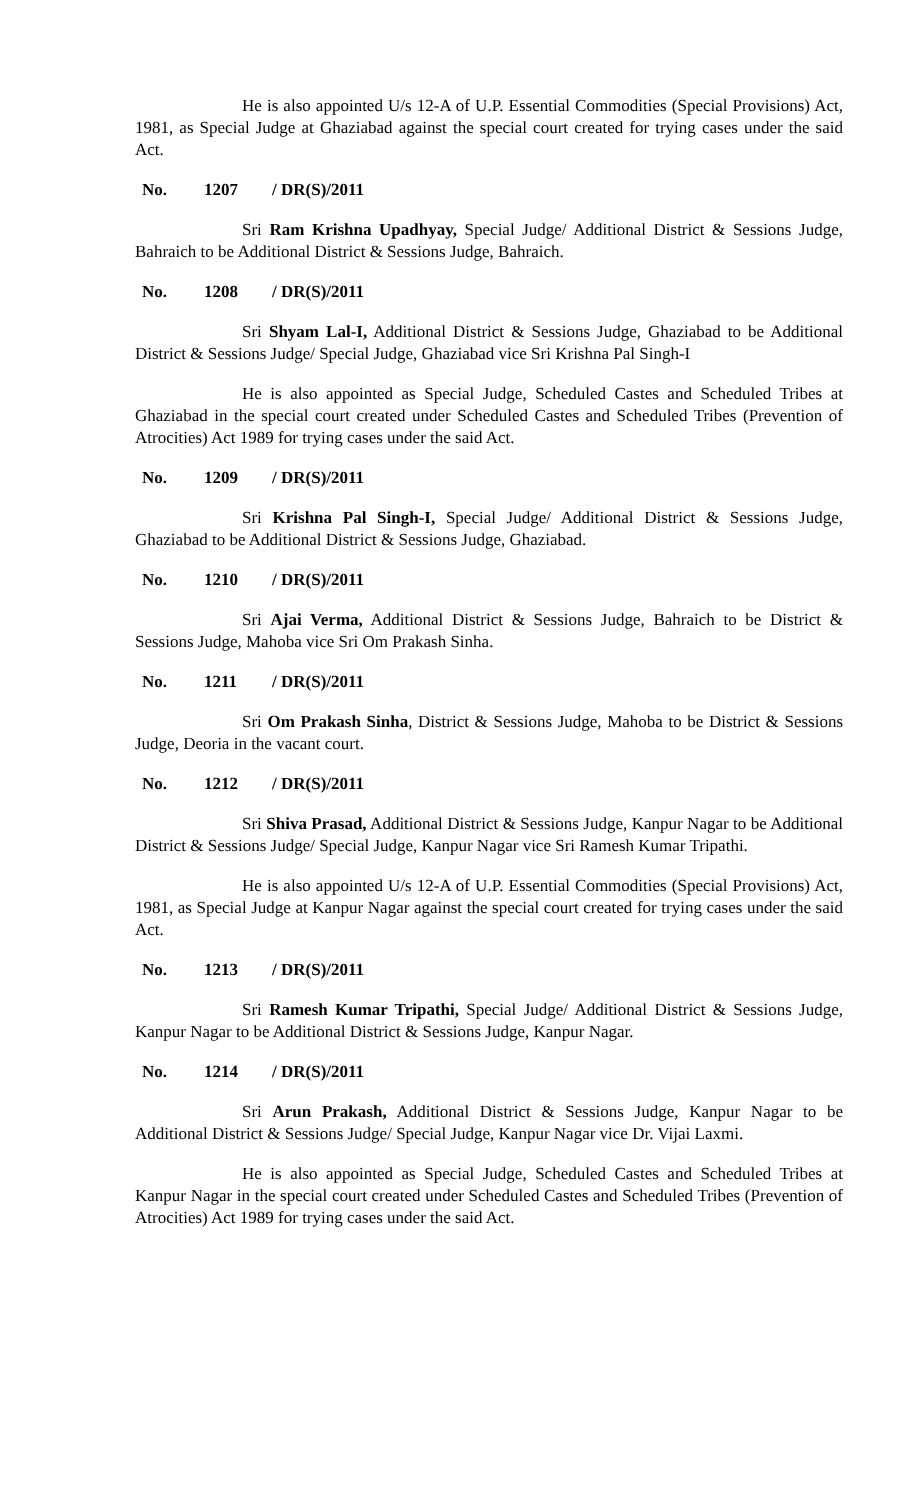He is also appointed U/s 12-A of U.P. Essential Commodities (Special Provisions) Act, 1981, as Special Judge at Ghaziabad against the special court created for trying cases under the said Act.
No. 1207 / DR(S)/2011
Sri Ram Krishna Upadhyay, Special Judge/ Additional District & Sessions Judge, Bahraich to be Additional District & Sessions Judge, Bahraich.
No. 1208 / DR(S)/2011
Sri Shyam Lal-I, Additional District & Sessions Judge, Ghaziabad to be Additional District & Sessions Judge/ Special Judge, Ghaziabad vice Sri Krishna Pal Singh-I
He is also appointed as Special Judge, Scheduled Castes and Scheduled Tribes at Ghaziabad in the special court created under Scheduled Castes and Scheduled Tribes (Prevention of Atrocities) Act 1989 for trying cases under the said Act.
No. 1209 / DR(S)/2011
Sri Krishna Pal Singh-I, Special Judge/ Additional District & Sessions Judge, Ghaziabad to be Additional District & Sessions Judge, Ghaziabad.
No. 1210 / DR(S)/2011
Sri Ajai Verma, Additional District & Sessions Judge, Bahraich to be District & Sessions Judge, Mahoba vice Sri Om Prakash Sinha.
No. 1211 / DR(S)/2011
Sri Om Prakash Sinha, District & Sessions Judge, Mahoba to be District & Sessions Judge, Deoria in the vacant court.
No. 1212 / DR(S)/2011
Sri Shiva Prasad, Additional District & Sessions Judge, Kanpur Nagar to be Additional District & Sessions Judge/ Special Judge, Kanpur Nagar vice Sri Ramesh Kumar Tripathi.
He is also appointed U/s 12-A of U.P. Essential Commodities (Special Provisions) Act, 1981, as Special Judge at Kanpur Nagar against the special court created for trying cases under the said Act.
No. 1213 / DR(S)/2011
Sri Ramesh Kumar Tripathi, Special Judge/ Additional District & Sessions Judge, Kanpur Nagar to be Additional District & Sessions Judge, Kanpur Nagar.
No. 1214 / DR(S)/2011
Sri Arun Prakash, Additional District & Sessions Judge, Kanpur Nagar to be Additional District & Sessions Judge/ Special Judge, Kanpur Nagar vice Dr. Vijai Laxmi.
He is also appointed as Special Judge, Scheduled Castes and Scheduled Tribes at Kanpur Nagar in the special court created under Scheduled Castes and Scheduled Tribes (Prevention of Atrocities) Act 1989 for trying cases under the said Act.